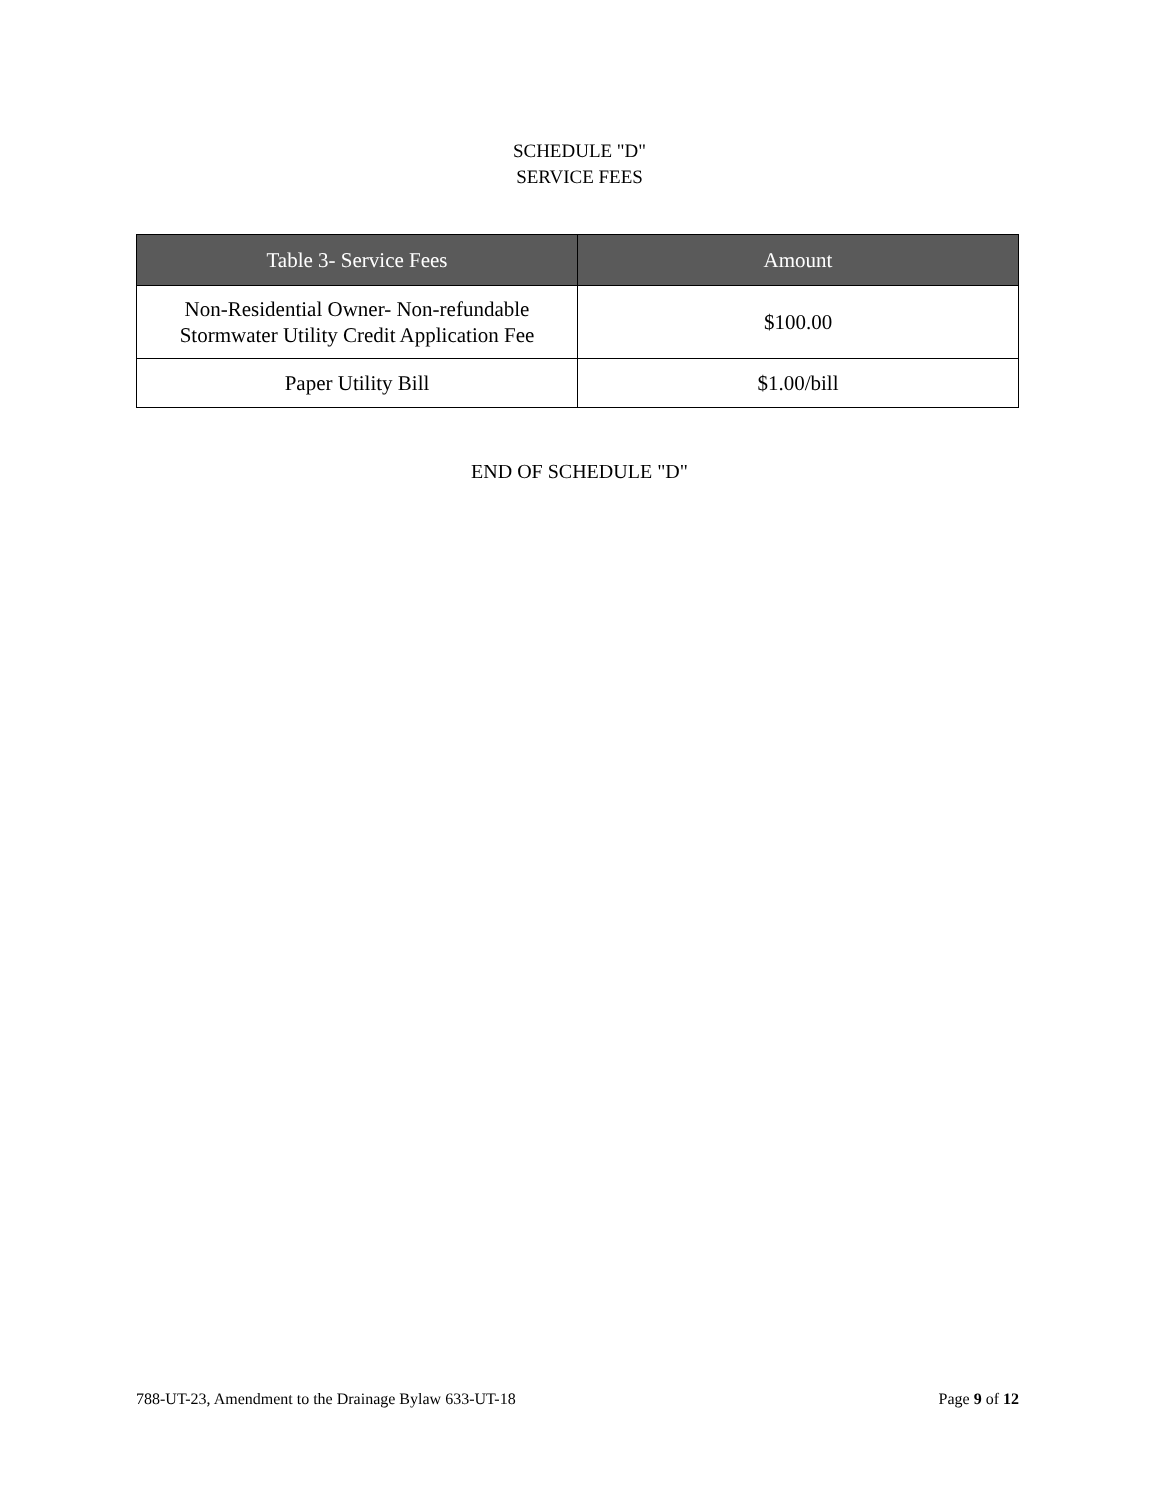SCHEDULE "D"
SERVICE FEES
| Table 3- Service Fees | Amount |
| --- | --- |
| Non-Residential Owner- Non-refundable Stormwater Utility Credit Application Fee | $100.00 |
| Paper Utility Bill | $1.00/bill |
END OF SCHEDULE "D"
788-UT-23, Amendment to the Drainage Bylaw 633-UT-18 Page 9 of 12